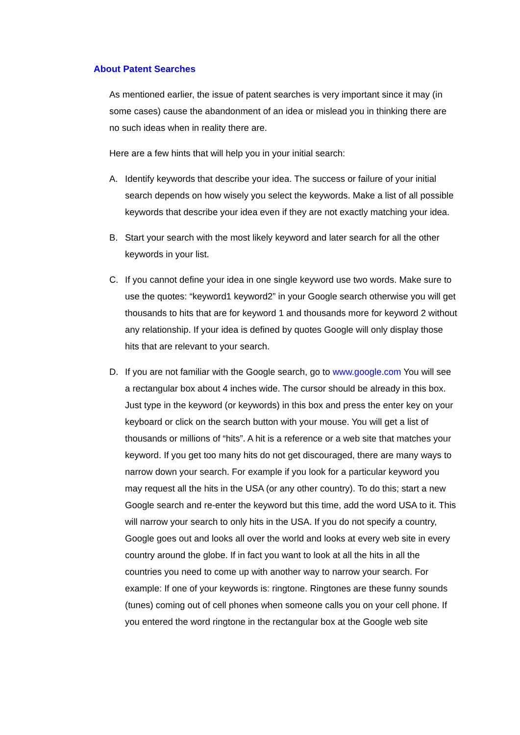About Patent Searches
As mentioned earlier, the issue of patent searches is very important since it may (in some cases) cause the abandonment of an idea or mislead you in thinking there are no such ideas when in reality there are.
Here are a few hints that will help you in your initial search:
A. Identify keywords that describe your idea. The success or failure of your initial search depends on how wisely you select the keywords. Make a list of all possible keywords that describe your idea even if they are not exactly matching your idea.
B. Start your search with the most likely keyword and later search for all the other keywords in your list.
C. If you cannot define your idea in one single keyword use two words. Make sure to use the quotes: “keyword1 keyword2” in your Google search otherwise you will get thousands to hits that are for keyword 1 and thousands more for keyword 2 without any relationship. If your idea is defined by quotes Google will only display those hits that are relevant to your search.
D. If you are not familiar with the Google search, go to www.google.com You will see a rectangular box about 4 inches wide. The cursor should be already in this box. Just type in the keyword (or keywords) in this box and press the enter key on your keyboard or click on the search button with your mouse. You will get a list of thousands or millions of “hits”. A hit is a reference or a web site that matches your keyword. If you get too many hits do not get discouraged, there are many ways to narrow down your search. For example if you look for a particular keyword you may request all the hits in the USA (or any other country). To do this; start a new Google search and re-enter the keyword but this time, add the word USA to it. This will narrow your search to only hits in the USA. If you do not specify a country, Google goes out and looks all over the world and looks at every web site in every country around the globe. If in fact you want to look at all the hits in all the countries you need to come up with another way to narrow your search. For example: If one of your keywords is: ringtone. Ringtones are these funny sounds (tunes) coming out of cell phones when someone calls you on your cell phone. If you entered the word ringtone in the rectangular box at the Google web site